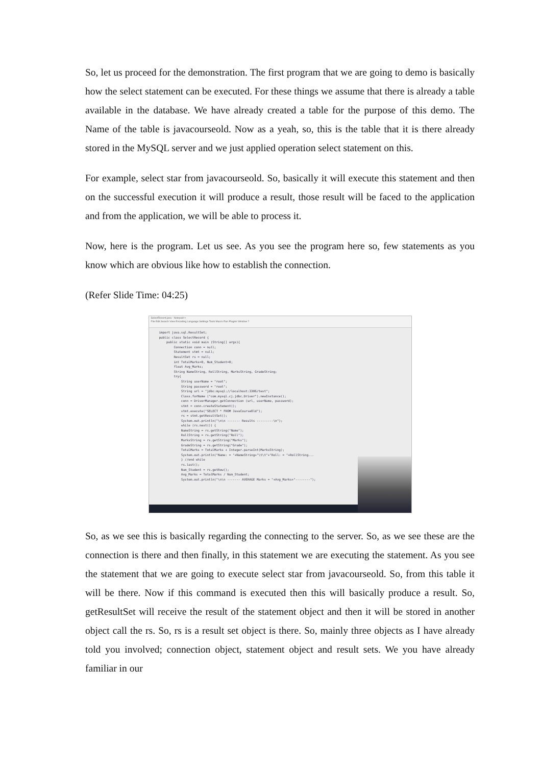So, let us proceed for the demonstration. The first program that we are going to demo is basically how the select statement can be executed. For these things we assume that there is already a table available in the database. We have already created a table for the purpose of this demo. The Name of the table is javacourseold. Now as a yeah, so, this is the table that it is there already stored in the MySQL server and we just applied operation select statement on this.
For example, select star from javacourseold. So, basically it will execute this statement and then on the successful execution it will produce a result, those result will be faced to the application and from the application, we will be able to process it.
Now, here is the program. Let us see. As you see the program here so, few statements as you know which are obvious like how to establish the connection.
(Refer Slide Time: 04:25)
SelectRecord.java - Notepad++
File Edit Search View Encoding Language Settings Tools Macro Run Plugins Window ?
import java.sql.ResultSet; public class SelectRecord { public static void main (String[] args){ Connection conn = null; Statement stmt = null; ResultSet rs = null; int TotalMarks=0, Num_Student=0; float Avg_Marks; String NameString, RollString, MarksString, GradeString; try{ String userName = "root"; String password = "root"; String url = "jdbc:mysql://localhost:3306/test"; Class.forName ("com.mysql.cj.jdbc.Driver").newInstance(); conn = DriverManager.getConnection (url, userName, password); stmt = conn.createStatement(); stmt.execute("SELECT * FROM JavaCourseOld"); rs = stmt.getResultSet(); System.out.println("\n\n ------- Results ---------\n"); while (rs.next()) { NameString = rs.getString("Name"); RollString = rs.getString("Roll"); MarksString = rs.getString("Marks"); GradeString = rs.getString("Grade"); TotalMarks = TotalMarks + Integer.parseInt(MarksString); System.out.println("Name: = "+NameString+"\t\t"+"Roll: = "+RollString... } //end while rs.last(); Num_Student = rs.getRow(); Avg_Marks = TotalMarks / Num_Student; System.out.println("\n\n ------- AVERAGE Marks = "+Avg_Marks+"--------");
So, as we see this is basically regarding the connecting to the server. So, as we see these are the connection is there and then finally, in this statement we are executing the statement. As you see the statement that we are going to execute select star from javacourseold. So, from this table it will be there. Now if this command is executed then this will basically produce a result. So, getResultSet will receive the result of the statement object and then it will be stored in another object call the rs. So, rs is a result set object is there. So, mainly three objects as I have already told you involved; connection object, statement object and result sets. We you have already familiar in our